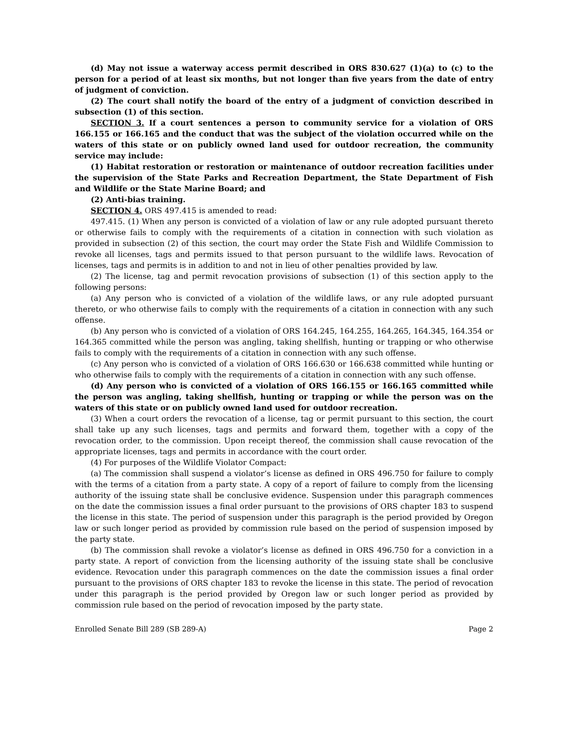(d) May not issue a waterway access permit described in ORS 830.627 (1)(a) to (c) to the person for a period of at least six months, but not longer than five years from the date of entry of judgment of conviction.
(2) The court shall notify the board of the entry of a judgment of conviction described in subsection (1) of this section.
SECTION 3. If a court sentences a person to community service for a violation of ORS 166.155 or 166.165 and the conduct that was the subject of the violation occurred while on the waters of this state or on publicly owned land used for outdoor recreation, the community service may include:
(1) Habitat restoration or restoration or maintenance of outdoor recreation facilities under the supervision of the State Parks and Recreation Department, the State Department of Fish and Wildlife or the State Marine Board; and
(2) Anti-bias training.
SECTION 4. ORS 497.415 is amended to read:
497.415. (1) When any person is convicted of a violation of law or any rule adopted pursuant thereto or otherwise fails to comply with the requirements of a citation in connection with such violation as provided in subsection (2) of this section, the court may order the State Fish and Wildlife Commission to revoke all licenses, tags and permits issued to that person pursuant to the wildlife laws. Revocation of licenses, tags and permits is in addition to and not in lieu of other penalties provided by law.
(2) The license, tag and permit revocation provisions of subsection (1) of this section apply to the following persons:
(a) Any person who is convicted of a violation of the wildlife laws, or any rule adopted pursuant thereto, or who otherwise fails to comply with the requirements of a citation in connection with any such offense.
(b) Any person who is convicted of a violation of ORS 164.245, 164.255, 164.265, 164.345, 164.354 or 164.365 committed while the person was angling, taking shellfish, hunting or trapping or who otherwise fails to comply with the requirements of a citation in connection with any such offense.
(c) Any person who is convicted of a violation of ORS 166.630 or 166.638 committed while hunting or who otherwise fails to comply with the requirements of a citation in connection with any such offense.
(d) Any person who is convicted of a violation of ORS 166.155 or 166.165 committed while the person was angling, taking shellfish, hunting or trapping or while the person was on the waters of this state or on publicly owned land used for outdoor recreation.
(3) When a court orders the revocation of a license, tag or permit pursuant to this section, the court shall take up any such licenses, tags and permits and forward them, together with a copy of the revocation order, to the commission. Upon receipt thereof, the commission shall cause revocation of the appropriate licenses, tags and permits in accordance with the court order.
(4) For purposes of the Wildlife Violator Compact:
(a) The commission shall suspend a violator’s license as defined in ORS 496.750 for failure to comply with the terms of a citation from a party state. A copy of a report of failure to comply from the licensing authority of the issuing state shall be conclusive evidence. Suspension under this paragraph commences on the date the commission issues a final order pursuant to the provisions of ORS chapter 183 to suspend the license in this state. The period of suspension under this paragraph is the period provided by Oregon law or such longer period as provided by commission rule based on the period of suspension imposed by the party state.
(b) The commission shall revoke a violator’s license as defined in ORS 496.750 for a conviction in a party state. A report of conviction from the licensing authority of the issuing state shall be conclusive evidence. Revocation under this paragraph commences on the date the commission issues a final order pursuant to the provisions of ORS chapter 183 to revoke the license in this state. The period of revocation under this paragraph is the period provided by Oregon law or such longer period as provided by commission rule based on the period of revocation imposed by the party state.
Enrolled Senate Bill 289 (SB 289-A) Page 2